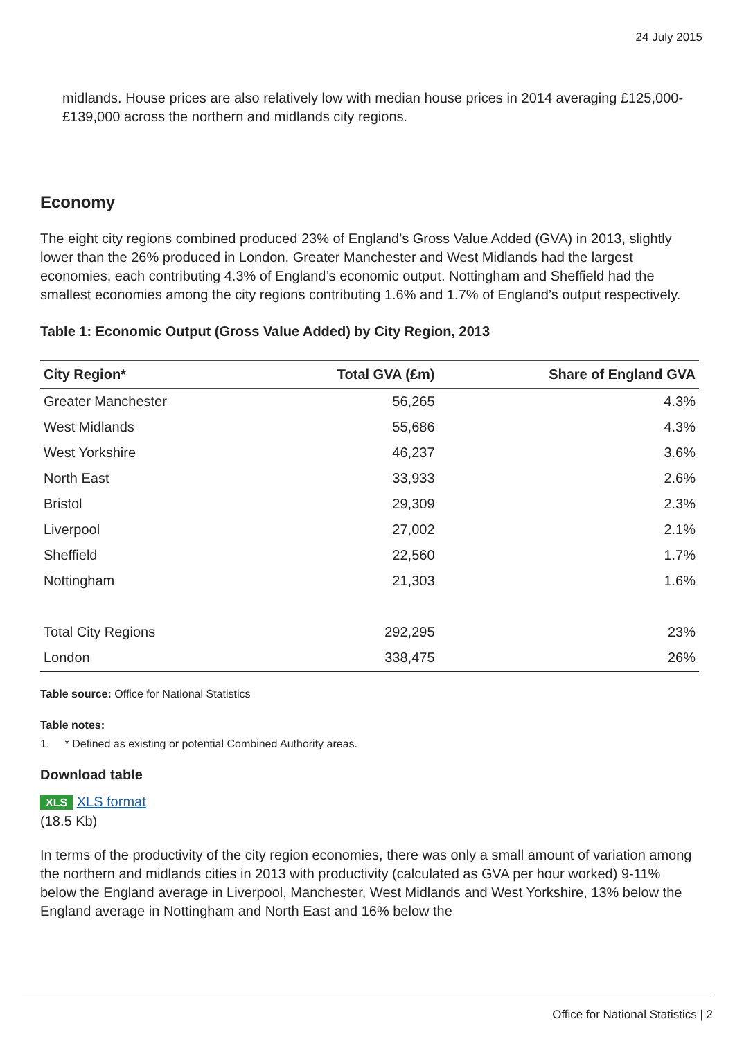24 July 2015
midlands. House prices are also relatively low with median house prices in 2014 averaging £125,000-£139,000 across the northern and midlands city regions.
Economy
The eight city regions combined produced 23% of England’s Gross Value Added (GVA) in 2013, slightly lower than the 26% produced in London. Greater Manchester and West Midlands had the largest economies, each contributing 4.3% of England’s economic output. Nottingham and Sheffield had the smallest economies among the city regions contributing 1.6% and 1.7% of England’s output respectively.
Table 1: Economic Output (Gross Value Added) by City Region, 2013
| City Region* | Total GVA (£m) | Share of England GVA |
| --- | --- | --- |
| Greater Manchester | 56,265 | 4.3% |
| West Midlands | 55,686 | 4.3% |
| West Yorkshire | 46,237 | 3.6% |
| North East | 33,933 | 2.6% |
| Bristol | 29,309 | 2.3% |
| Liverpool | 27,002 | 2.1% |
| Sheffield | 22,560 | 1.7% |
| Nottingham | 21,303 | 1.6% |
| Total City Regions | 292,295 | 23% |
| London | 338,475 | 26% |
Table source: Office for National Statistics
Table notes:
1. * Defined as existing or potential Combined Authority areas.
Download table
XLS XLS format
(18.5 Kb)
In terms of the productivity of the city region economies, there was only a small amount of variation among the northern and midlands cities in 2013 with productivity (calculated as GVA per hour worked) 9-11% below the England average in Liverpool, Manchester, West Midlands and West Yorkshire, 13% below the England average in Nottingham and North East and 16% below the
Office for National Statistics | 2